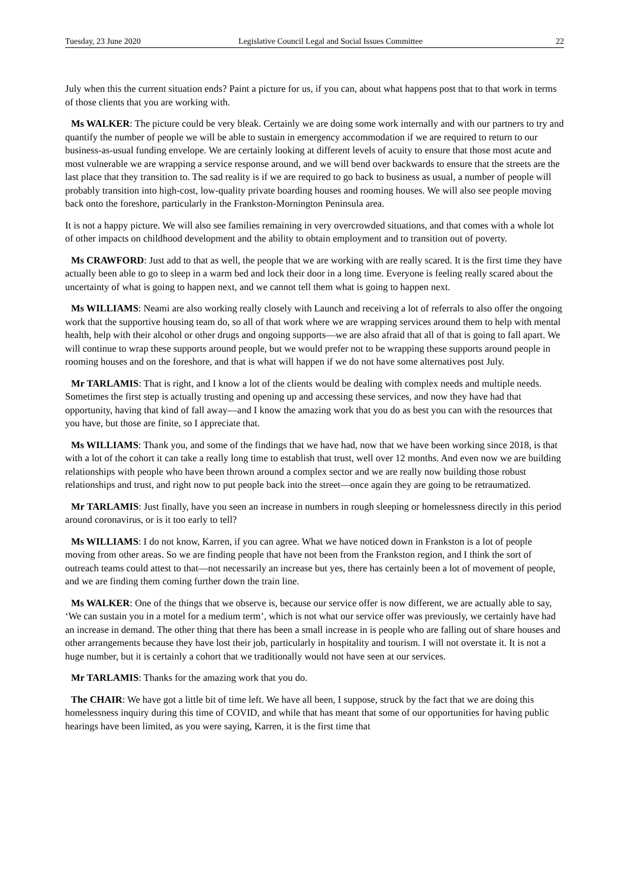Tuesday, 23 June 2020 Legislative Council Legal and Social Issues Committee 22
July when this the current situation ends? Paint a picture for us, if you can, about what happens post that to that work in terms of those clients that you are working with.
Ms WALKER: The picture could be very bleak. Certainly we are doing some work internally and with our partners to try and quantify the number of people we will be able to sustain in emergency accommodation if we are required to return to our business-as-usual funding envelope. We are certainly looking at different levels of acuity to ensure that those most acute and most vulnerable we are wrapping a service response around, and we will bend over backwards to ensure that the streets are the last place that they transition to. The sad reality is if we are required to go back to business as usual, a number of people will probably transition into high-cost, low-quality private boarding houses and rooming houses. We will also see people moving back onto the foreshore, particularly in the Frankston-Mornington Peninsula area.
It is not a happy picture. We will also see families remaining in very overcrowded situations, and that comes with a whole lot of other impacts on childhood development and the ability to obtain employment and to transition out of poverty.
Ms CRAWFORD: Just add to that as well, the people that we are working with are really scared. It is the first time they have actually been able to go to sleep in a warm bed and lock their door in a long time. Everyone is feeling really scared about the uncertainty of what is going to happen next, and we cannot tell them what is going to happen next.
Ms WILLIAMS: Neami are also working really closely with Launch and receiving a lot of referrals to also offer the ongoing work that the supportive housing team do, so all of that work where we are wrapping services around them to help with mental health, help with their alcohol or other drugs and ongoing supports—we are also afraid that all of that is going to fall apart. We will continue to wrap these supports around people, but we would prefer not to be wrapping these supports around people in rooming houses and on the foreshore, and that is what will happen if we do not have some alternatives post July.
Mr TARLAMIS: That is right, and I know a lot of the clients would be dealing with complex needs and multiple needs. Sometimes the first step is actually trusting and opening up and accessing these services, and now they have had that opportunity, having that kind of fall away—and I know the amazing work that you do as best you can with the resources that you have, but those are finite, so I appreciate that.
Ms WILLIAMS: Thank you, and some of the findings that we have had, now that we have been working since 2018, is that with a lot of the cohort it can take a really long time to establish that trust, well over 12 months. And even now we are building relationships with people who have been thrown around a complex sector and we are really now building those robust relationships and trust, and right now to put people back into the street—once again they are going to be retraumatized.
Mr TARLAMIS: Just finally, have you seen an increase in numbers in rough sleeping or homelessness directly in this period around coronavirus, or is it too early to tell?
Ms WILLIAMS: I do not know, Karren, if you can agree. What we have noticed down in Frankston is a lot of people moving from other areas. So we are finding people that have not been from the Frankston region, and I think the sort of outreach teams could attest to that—not necessarily an increase but yes, there has certainly been a lot of movement of people, and we are finding them coming further down the train line.
Ms WALKER: One of the things that we observe is, because our service offer is now different, we are actually able to say, ‘We can sustain you in a motel for a medium term’, which is not what our service offer was previously, we certainly have had an increase in demand. The other thing that there has been a small increase in is people who are falling out of share houses and other arrangements because they have lost their job, particularly in hospitality and tourism. I will not overstate it. It is not a huge number, but it is certainly a cohort that we traditionally would not have seen at our services.
Mr TARLAMIS: Thanks for the amazing work that you do.
The CHAIR: We have got a little bit of time left. We have all been, I suppose, struck by the fact that we are doing this homelessness inquiry during this time of COVID, and while that has meant that some of our opportunities for having public hearings have been limited, as you were saying, Karren, it is the first time that